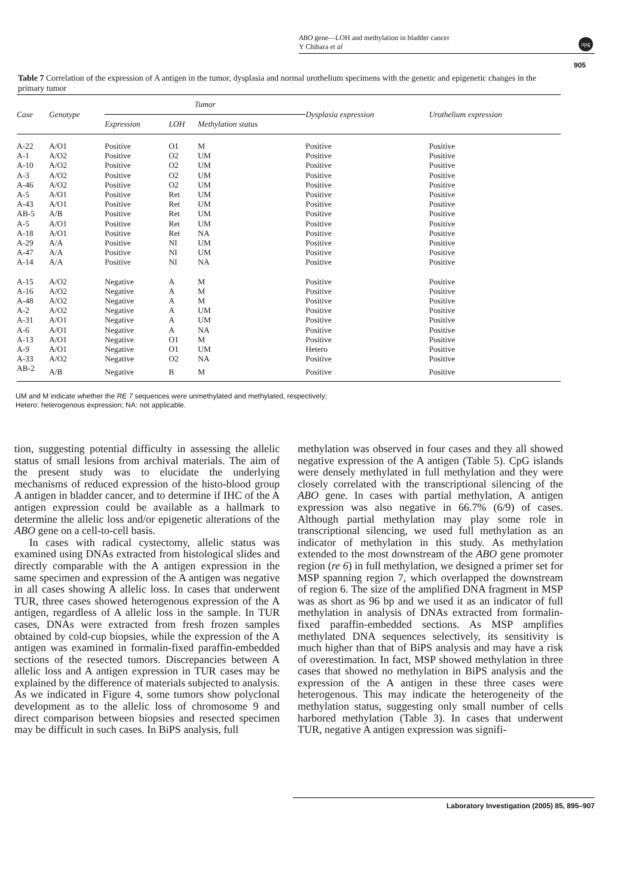ABO gene—LOH and methylation in bladder cancer
Y Chihara et al
npg
905
Table 7 Correlation of the expression of A antigen in the tumor, dysplasia and normal urothelium specimens with the genetic and epigenetic changes in the primary tumor
| Case | Genotype | Tumor | | | Dysplasia expression | Urothelium expression |
| --- | --- | --- | --- | --- | --- | --- |
| | | Expression | LOH | Methylation status | | |
| A-22 | A/O1 | Positive | O1 | M | Positive | Positive |
| A-1 | A/O2 | Positive | O2 | UM | Positive | Positive |
| A-10 | A/O2 | Positive | O2 | UM | Positive | Positive |
| A-3 | A/O2 | Positive | O2 | UM | Positive | Positive |
| A-46 | A/O2 | Positive | O2 | UM | Positive | Positive |
| A-5 | A/O1 | Positive | Ret | UM | Positive | Positive |
| A-43 | A/O1 | Positive | Ret | UM | Positive | Positive |
| AB-5 | A/B | Positive | Ret | UM | Positive | Positive |
| A-5 | A/O1 | Positive | Ret | UM | Positive | Positive |
| A-18 | A/O1 | Positive | Ret | NA | Positive | Positive |
| A-29 | A/A | Positive | NI | UM | Positive | Positive |
| A-47 | A/A | Positive | NI | UM | Positive | Positive |
| A-14 | A/A | Positive | NI | NA | Positive | Positive |
| A-15 | A/O2 | Negative | A | M | Positive | Positive |
| A-16 | A/O2 | Negative | A | M | Positive | Positive |
| A-48 | A/O2 | Negative | A | M | Positive | Positive |
| A-2 | A/O2 | Negative | A | UM | Positive | Positive |
| A-31 | A/O1 | Negative | A | UM | Positive | Positive |
| A-6 | A/O1 | Negative | A | NA | Positive | Positive |
| A-13 | A/O1 | Negative | O1 | M | Positive | Positive |
| A-9 | A/O1 | Negative | O1 | UM | Hetero | Positive |
| A-33 | A/O2 | Negative | O2 | NA | Positive | Positive |
| AB-2 | A/B | Negative | B | M | Positive | Positive |
UM and M indicate whether the RE 7 sequences were unmethylated and methylated, respectively;
Hetero: heterogenous expression; NA: not applicable.
tion, suggesting potential difficulty in assessing the allelic status of small lesions from archival materials. The aim of the present study was to elucidate the underlying mechanisms of reduced expression of the histo-blood group A antigen in bladder cancer, and to determine if IHC of the A antigen expression could be available as a hallmark to determine the allelic loss and/or epigenetic alterations of the ABO gene on a cell-to-cell basis.
In cases with radical cystectomy, allelic status was examined using DNAs extracted from histological slides and directly comparable with the A antigen expression in the same specimen and expression of the A antigen was negative in all cases showing A allelic loss. In cases that underwent TUR, three cases showed heterogenous expression of the A antigen, regardless of A allelic loss in the sample. In TUR cases, DNAs were extracted from fresh frozen samples obtained by cold-cup biopsies, while the expression of the A antigen was examined in formalin-fixed paraffin-embedded sections of the resected tumors. Discrepancies between A allelic loss and A antigen expression in TUR cases may be explained by the difference of materials subjected to analysis. As we indicated in Figure 4, some tumors show polyclonal development as to the allelic loss of chromosome 9 and direct comparison between biopsies and resected specimen may be difficult in such cases. In BiPS analysis, full
methylation was observed in four cases and they all showed negative expression of the A antigen (Table 5). CpG islands were densely methylated in full methylation and they were closely correlated with the transcriptional silencing of the ABO gene. In cases with partial methylation, A antigen expression was also negative in 66.7% (6/9) of cases. Although partial methylation may play some role in transcriptional silencing, we used full methylation as an indicator of methylation in this study. As methylation extended to the most downstream of the ABO gene promoter region (re 6) in full methylation, we designed a primer set for MSP spanning region 7, which overlapped the downstream of region 6. The size of the amplified DNA fragment in MSP was as short as 96 bp and we used it as an indicator of full methylation in analysis of DNAs extracted from formalin-fixed paraffin-embedded sections. As MSP amplifies methylated DNA sequences selectively, its sensitivity is much higher than that of BiPS analysis and may have a risk of overestimation. In fact, MSP showed methylation in three cases that showed no methylation in BiPS analysis and the expression of the A antigen in these three cases were heterogenous. This may indicate the heterogeneity of the methylation status, suggesting only small number of cells harbored methylation (Table 3). In cases that underwent TUR, negative A antigen expression was signifi-
Laboratory Investigation (2005) 85, 895–907